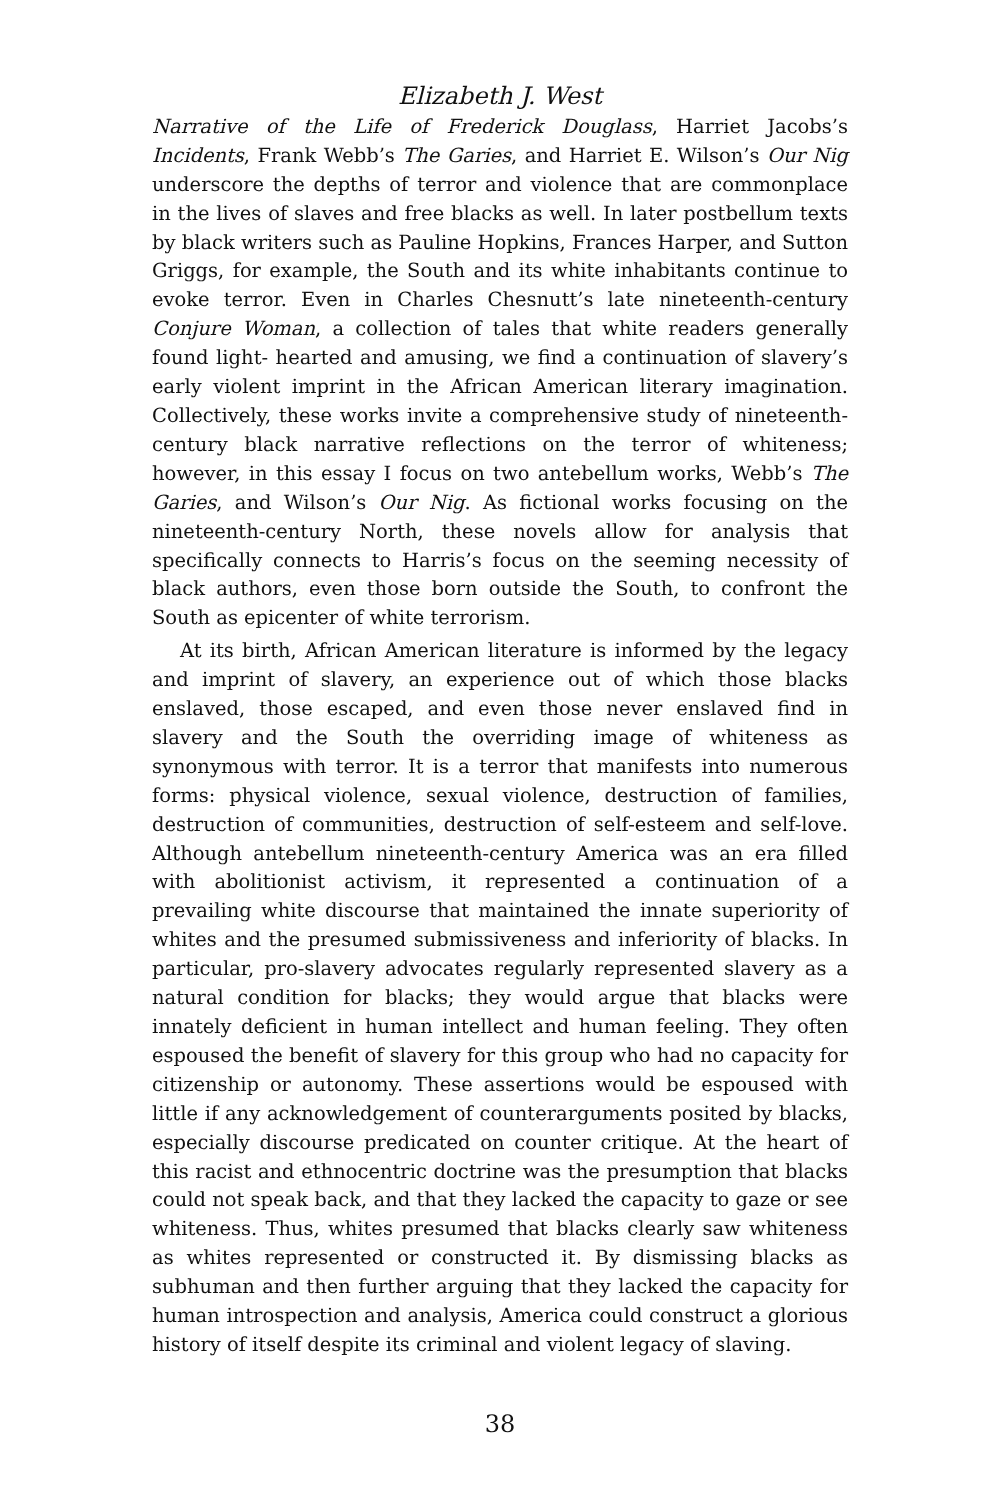Elizabeth J. West
Narrative of the Life of Frederick Douglass, Harriet Jacobs’s Incidents, Frank Webb’s The Garies, and Harriet E. Wilson’s Our Nig underscore the depths of terror and violence that are commonplace in the lives of slaves and free blacks as well. In later postbellum texts by black writers such as Pauline Hopkins, Frances Harper, and Sutton Griggs, for example, the South and its white inhabitants continue to evoke terror. Even in Charles Chesnutt’s late nineteenth-century Conjure Woman, a collection of tales that white readers generally found light- hearted and amusing, we find a continuation of slavery’s early violent imprint in the African American literary imagination. Collectively, these works invite a comprehensive study of nineteenth-century black narrative reflections on the terror of whiteness; however, in this essay I focus on two antebellum works, Webb’s The Garies, and Wilson’s Our Nig. As fictional works focusing on the nineteenth-century North, these novels allow for analysis that specifically connects to Harris’s focus on the seeming necessity of black authors, even those born outside the South, to confront the South as epicenter of white terrorism.
At its birth, African American literature is informed by the legacy and imprint of slavery, an experience out of which those blacks enslaved, those escaped, and even those never enslaved find in slavery and the South the overriding image of whiteness as synonymous with terror. It is a terror that manifests into numerous forms: physical violence, sexual violence, destruction of families, destruction of communities, destruction of self-esteem and self-love. Although antebellum nineteenth-century America was an era filled with abolitionist activism, it represented a continuation of a prevailing white discourse that maintained the innate superiority of whites and the presumed submissiveness and inferiority of blacks. In particular, pro-slavery advocates regularly represented slavery as a natural condition for blacks; they would argue that blacks were innately deficient in human intellect and human feeling. They often espoused the benefit of slavery for this group who had no capacity for citizenship or autonomy. These assertions would be espoused with little if any acknowledgement of counterarguments posited by blacks, especially discourse predicated on counter critique. At the heart of this racist and ethnocentric doctrine was the presumption that blacks could not speak back, and that they lacked the capacity to gaze or see whiteness. Thus, whites presumed that blacks clearly saw whiteness as whites represented or constructed it. By dismissing blacks as subhuman and then further arguing that they lacked the capacity for human introspection and analysis, America could construct a glorious history of itself despite its criminal and violent legacy of slaving.
38